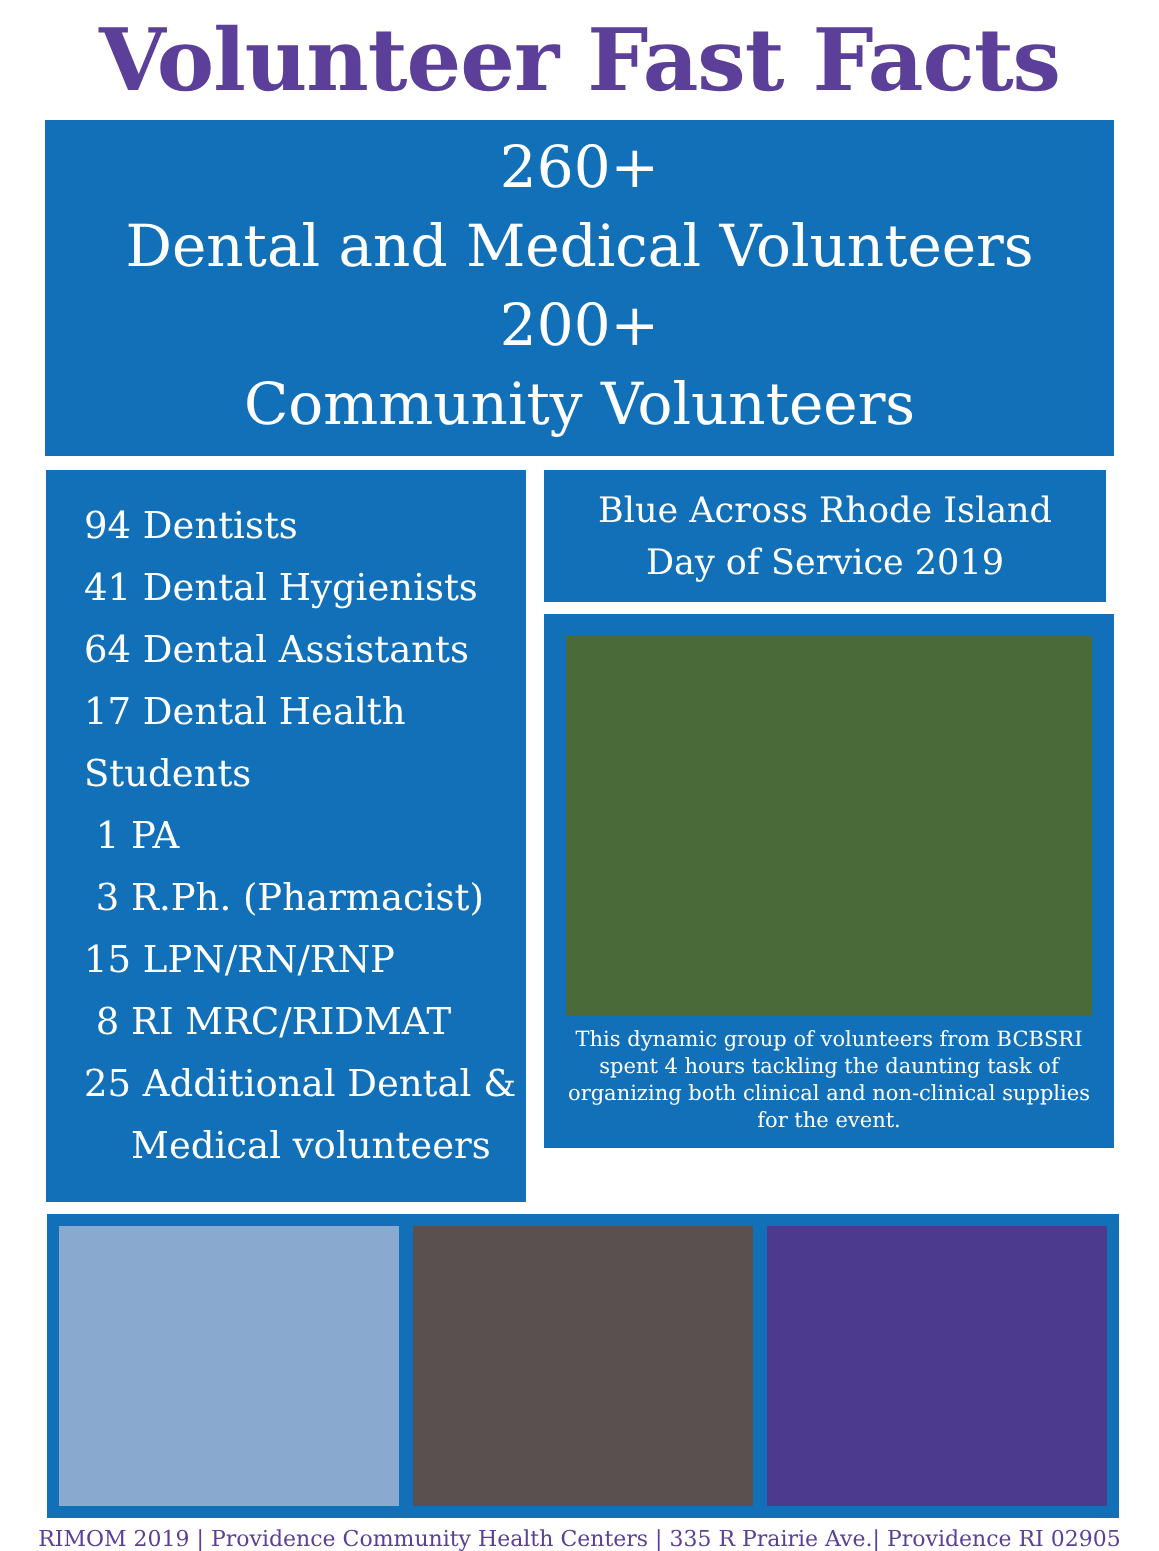Volunteer Fast Facts
260+
Dental and Medical Volunteers
200+
Community Volunteers
94 Dentists
41 Dental Hygienists
64 Dental Assistants
17 Dental Health Students
1 PA
3 R.Ph. (Pharmacist)
15 LPN/RN/RNP
8 RI MRC/RIDMAT
25 Additional Dental &
Medical volunteers
Blue Across Rhode Island
Day of Service 2019
This dynamic group of volunteers from BCBSRI spent 4 hours tackling the daunting task of organizing both clinical and non-clinical supplies for the event.
RIMOM 2019 | Providence Community Health Centers | 335 R Prairie Ave.| Providence RI 02905